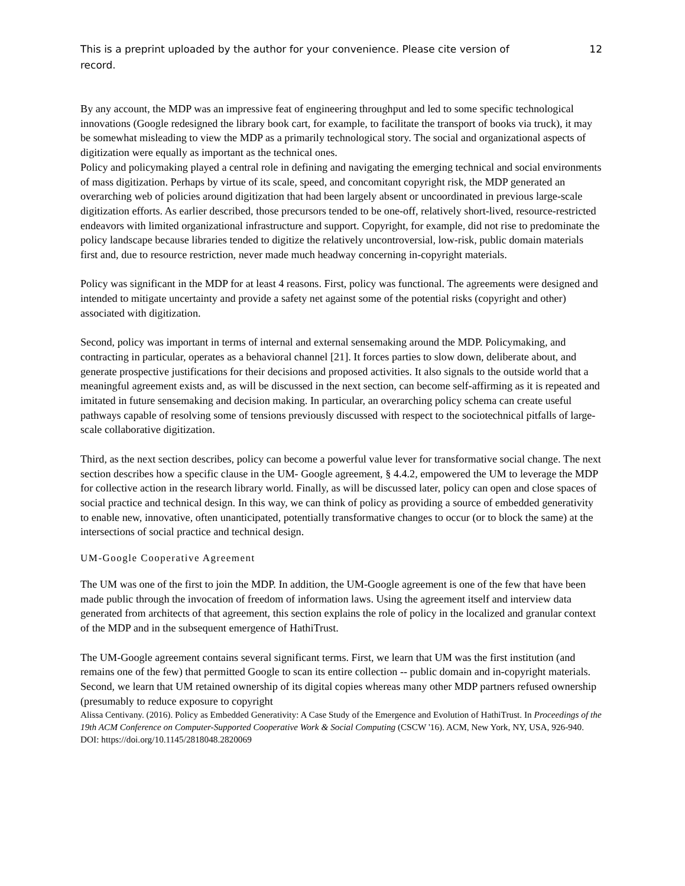This is a preprint uploaded by the author for your convenience. Please cite version of record. 12
By any account, the MDP was an impressive feat of engineering throughput and led to some specific technological innovations (Google redesigned the library book cart, for example, to facilitate the transport of books via truck), it may be somewhat misleading to view the MDP as a primarily technological story. The social and organizational aspects of digitization were equally as important as the technical ones.
Policy and policymaking played a central role in defining and navigating the emerging technical and social environments of mass digitization. Perhaps by virtue of its scale, speed, and concomitant copyright risk, the MDP generated an overarching web of policies around digitization that had been largely absent or uncoordinated in previous large-scale digitization efforts. As earlier described, those precursors tended to be one-off, relatively short-lived, resource-restricted endeavors with limited organizational infrastructure and support. Copyright, for example, did not rise to predominate the policy landscape because libraries tended to digitize the relatively uncontroversial, low-risk, public domain materials first and, due to resource restriction, never made much headway concerning in-copyright materials.
Policy was significant in the MDP for at least 4 reasons. First, policy was functional. The agreements were designed and intended to mitigate uncertainty and provide a safety net against some of the potential risks (copyright and other) associated with digitization.
Second, policy was important in terms of internal and external sensemaking around the MDP. Policymaking, and contracting in particular, operates as a behavioral channel [21]. It forces parties to slow down, deliberate about, and generate prospective justifications for their decisions and proposed activities. It also signals to the outside world that a meaningful agreement exists and, as will be discussed in the next section, can become self-affirming as it is repeated and imitated in future sensemaking and decision making. In particular, an overarching policy schema can create useful pathways capable of resolving some of tensions previously discussed with respect to the sociotechnical pitfalls of large- scale collaborative digitization.
Third, as the next section describes, policy can become a powerful value lever for transformative social change. The next section describes how a specific clause in the UM- Google agreement, § 4.4.2, empowered the UM to leverage the MDP for collective action in the research library world. Finally, as will be discussed later, policy can open and close spaces of social practice and technical design. In this way, we can think of policy as providing a source of embedded generativity to enable new, innovative, often unanticipated, potentially transformative changes to occur (or to block the same) at the intersections of social practice and technical design.
UM-Google Cooperative Agreement
The UM was one of the first to join the MDP. In addition, the UM-Google agreement is one of the few that have been made public through the invocation of freedom of information laws. Using the agreement itself and interview data generated from architects of that agreement, this section explains the role of policy in the localized and granular context of the MDP and in the subsequent emergence of HathiTrust.
The UM-Google agreement contains several significant terms. First, we learn that UM was the first institution (and remains one of the few) that permitted Google to scan its entire collection -- public domain and in-copyright materials. Second, we learn that UM retained ownership of its digital copies whereas many other MDP partners refused ownership (presumably to reduce exposure to copyright
Alissa Centivany. (2016). Policy as Embedded Generativity: A Case Study of the Emergence and Evolution of HathiTrust. In Proceedings of the 19th ACM Conference on Computer-Supported Cooperative Work & Social Computing (CSCW '16). ACM, New York, NY, USA, 926-940. DOI: https://doi.org/10.1145/2818048.2820069